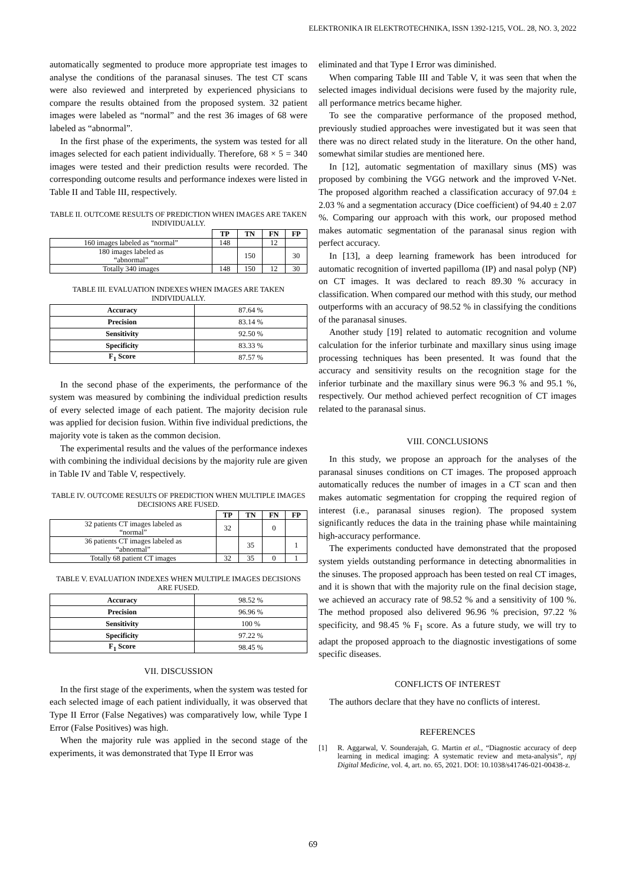ELEKTRONIKA IR ELEKTROTECHNIKA, ISSN 1392-1215, VOL. 28, NO. 3, 2022
automatically segmented to produce more appropriate test images to analyse the conditions of the paranasal sinuses. The test CT scans were also reviewed and interpreted by experienced physicians to compare the results obtained from the proposed system. 32 patient images were labeled as “normal” and the rest 36 images of 68 were labeled as “abnormal”.
In the first phase of the experiments, the system was tested for all images selected for each patient individually. Therefore, 68 × 5 = 340 images were tested and their prediction results were recorded. The corresponding outcome results and performance indexes were listed in Table II and Table III, respectively.
TABLE II. OUTCOME RESULTS OF PREDICTION WHEN IMAGES ARE TAKEN INDIVIDUALLY.
| | TP | TN | FN | FP |
| --- | --- | --- | --- | --- |
| 160 images labeled as “normal” | 148 | | 12 | |
| 180 images labeled as “abnormal” | | 150 | | 30 |
| Totally 340 images | 148 | 150 | 12 | 30 |
TABLE III. EVALUATION INDEXES WHEN IMAGES ARE TAKEN INDIVIDUALLY.
| Accuracy | 87.64 % |
| Precision | 83.14 % |
| Sensitivity | 92.50 % |
| Specificity | 83.33 % |
| F<sub>1</sub> Score | 87.57 % |
In the second phase of the experiments, the performance of the system was measured by combining the individual prediction results of every selected image of each patient. The majority decision rule was applied for decision fusion. Within five individual predictions, the majority vote is taken as the common decision.
The experimental results and the values of the performance indexes with combining the individual decisions by the majority rule are given in Table IV and Table V, respectively.
TABLE IV. OUTCOME RESULTS OF PREDICTION WHEN MULTIPLE IMAGES DECISIONS ARE FUSED.
| | TP | TN | FN | FP |
| --- | --- | --- | --- | --- |
| 32 patients CT images labeled as “normal” | 32 | | 0 | |
| 36 patients CT images labeled as “abnormal” | | 35 | | 1 |
| Totally 68 patient CT images | 32 | 35 | 0 | 1 |
TABLE V. EVALUATION INDEXES WHEN MULTIPLE IMAGES DECISIONS ARE FUSED.
| Accuracy | 98.52 % |
| Precision | 96.96 % |
| Sensitivity | 100 % |
| Specificity | 97.22 % |
| F<sub>1</sub> Score | 98.45 % |
VII. DISCUSSION
In the first stage of the experiments, when the system was tested for each selected image of each patient individually, it was observed that Type II Error (False Negatives) was comparatively low, while Type I Error (False Positives) was high.
When the majority rule was applied in the second stage of the experiments, it was demonstrated that Type II Error was
eliminated and that Type I Error was diminished.
When comparing Table III and Table V, it was seen that when the selected images individual decisions were fused by the majority rule, all performance metrics became higher.
To see the comparative performance of the proposed method, previously studied approaches were investigated but it was seen that there was no direct related study in the literature. On the other hand, somewhat similar studies are mentioned here.
In [12], automatic segmentation of maxillary sinus (MS) was proposed by combining the VGG network and the improved V-Net. The proposed algorithm reached a classification accuracy of 97.04 ± 2.03 % and a segmentation accuracy (Dice coefficient) of 94.40 ± 2.07 %. Comparing our approach with this work, our proposed method makes automatic segmentation of the paranasal sinus region with perfect accuracy.
In [13], a deep learning framework has been introduced for automatic recognition of inverted papilloma (IP) and nasal polyp (NP) on CT images. It was declared to reach 89.30 % accuracy in classification. When compared our method with this study, our method outperforms with an accuracy of 98.52 % in classifying the conditions of the paranasal sinuses.
Another study [19] related to automatic recognition and volume calculation for the inferior turbinate and maxillary sinus using image processing techniques has been presented. It was found that the accuracy and sensitivity results on the recognition stage for the inferior turbinate and the maxillary sinus were 96.3 % and 95.1 %, respectively. Our method achieved perfect recognition of CT images related to the paranasal sinus.
VIII. CONCLUSIONS
In this study, we propose an approach for the analyses of the paranasal sinuses conditions on CT images. The proposed approach automatically reduces the number of images in a CT scan and then makes automatic segmentation for cropping the required region of interest (i.e., paranasal sinuses region). The proposed system significantly reduces the data in the training phase while maintaining high-accuracy performance.
The experiments conducted have demonstrated that the proposed system yields outstanding performance in detecting abnormalities in the sinuses. The proposed approach has been tested on real CT images, and it is shown that with the majority rule on the final decision stage, we achieved an accuracy rate of 98.52 % and a sensitivity of 100 %. The method proposed also delivered 96.96 % precision, 97.22 % specificity, and 98.45 % F<sub>1</sub> score. As a future study, we will try to adapt the proposed approach to the diagnostic investigations of some specific diseases.
CONFLICTS OF INTEREST
The authors declare that they have no conflicts of interest.
REFERENCES
[1] R. Aggarwal, V. Sounderajah, G. Martin et al., “Diagnostic accuracy of deep learning in medical imaging: A systematic review and meta-analysis”, npj Digital Medicine, vol. 4, art. no. 65, 2021. DOI: 10.1038/s41746-021-00438-z.
69